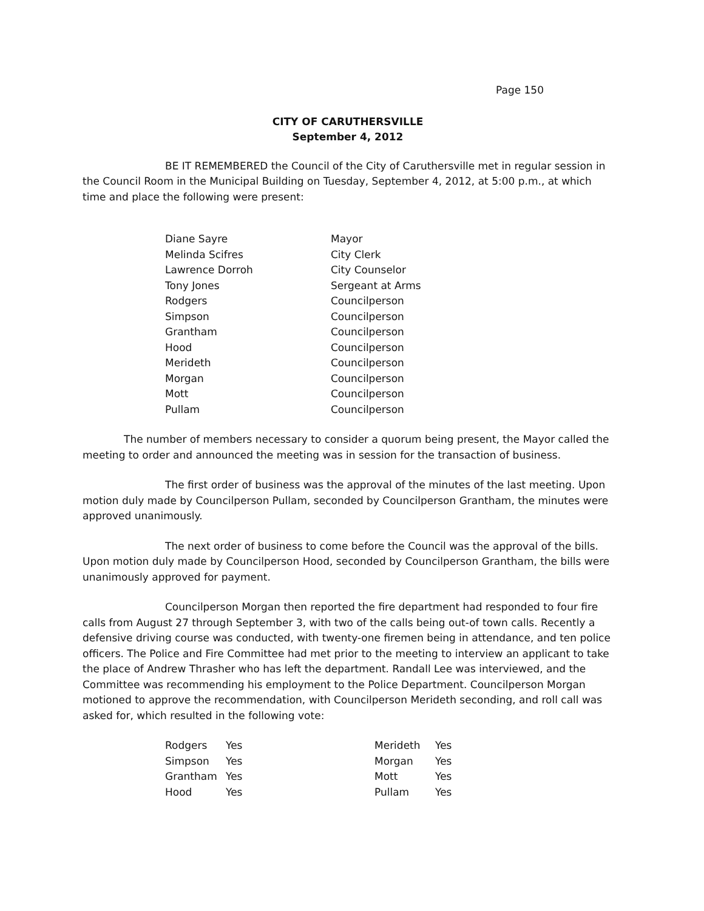Page 150
CITY OF CARUTHERSVILLE
September 4, 2012
BE IT REMEMBERED the Council of the City of Caruthersville met in regular session in the Council Room in the Municipal Building on Tuesday, September 4, 2012, at 5:00 p.m., at which time and place the following were present:
| Diane Sayre | Mayor |
| Melinda Scifres | City Clerk |
| Lawrence Dorroh | City Counselor |
| Tony Jones | Sergeant at Arms |
| Rodgers | Councilperson |
| Simpson | Councilperson |
| Grantham | Councilperson |
| Hood | Councilperson |
| Merideth | Councilperson |
| Morgan | Councilperson |
| Mott | Councilperson |
| Pullam | Councilperson |
The number of members necessary to consider a quorum being present, the Mayor called the meeting to order and announced the meeting was in session for the transaction of business.
The first order of business was the approval of the minutes of the last meeting. Upon motion duly made by Councilperson Pullam, seconded by Councilperson Grantham, the minutes were approved unanimously.
The next order of business to come before the Council was the approval of the bills. Upon motion duly made by Councilperson Hood, seconded by Councilperson Grantham, the bills were unanimously approved for payment.
Councilperson Morgan then reported the fire department had responded to four fire calls from August 27 through September 3, with two of the calls being out-of town calls. Recently a defensive driving course was conducted, with twenty-one firemen being in attendance, and ten police officers. The Police and Fire Committee had met prior to the meeting to interview an applicant to take the place of Andrew Thrasher who has left the department. Randall Lee was interviewed, and the Committee was recommending his employment to the Police Department. Councilperson Morgan motioned to approve the recommendation, with Councilperson Merideth seconding, and roll call was asked for, which resulted in the following vote:
| Rodgers | Yes | | Merideth | Yes |
| Simpson | Yes | | Morgan | Yes |
| Grantham | Yes | | Mott | Yes |
| Hood | Yes | | Pullam | Yes |